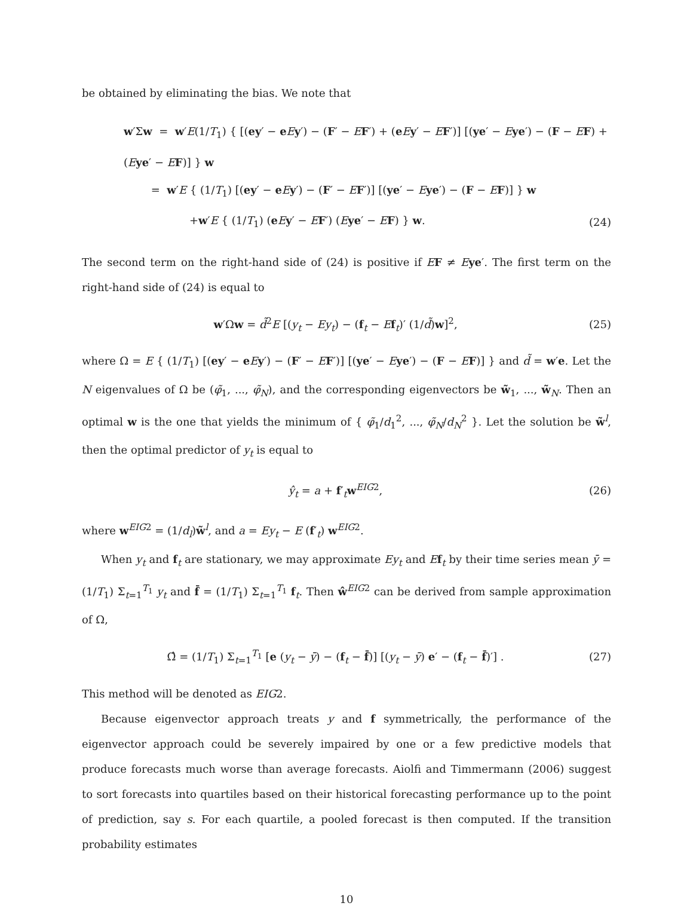be obtained by eliminating the bias. We note that
w′Σw = w′E(1/T<sub>1</sub>) { [(ey′ − eEy′) − (F′ − EF′) + (eEy′ − EF′)] [(ye′ − Eye′) − (F − EF) + (Eye′ − EF)] } w
= w′E { (1/T<sub>1</sub>) [(ey′ − eEy′) − (F′ − EF′)] [(ye′ − Eye′) − (F − EF)] } w
+w′E { (1/T<sub>1</sub>) (eEy′ − EF′) (Eye′ − EF) } w. (24)
The second term on the right-hand side of (24) is positive if EF ≠ Eye′. The first term on the right-hand side of (24) is equal to
w′Ωw = d̃<sup>2</sup>E [(y<sub>t</sub> − Ey<sub>t</sub>) − (f<sub>t</sub> − Ef<sub>t</sub>)′ (1/d̃)w]<sup>2</sup>, (25)
where Ω = E { (1/T<sub>1</sub>) [(ey′ − eEy′) − (F′ − EF′)] [(ye′ − Eye′) − (F − EF)] } and d̃ = w′e. Let the N eigenvalues of Ω be (φ̃<sub>1</sub>, ..., φ̃<sub>N</sub>), and the corresponding eigenvectors be w̃<sub>1</sub>, ..., w̃<sub>N</sub>. Then an optimal w is the one that yields the minimum of { φ̃<sub>1</sub>/d<sub>1</sub><sup>2</sup>, ..., φ̃<sub>N</sub>/d<sub>N</sub><sup>2</sup> }. Let the solution be w̃<sup>l</sup>, then the optimal predictor of y<sub>t</sub> is equal to
ŷ<sub>t</sub> = a + f′<sub>t</sub>w<sup>EIG2</sup>, (26)
where w<sup>EIG2</sup> = (1/d<sub>l</sub>)w̃<sup>l</sup>, and a = Ey<sub>t</sub> − E (f′<sub>t</sub>) w<sup>EIG2</sup>.
When y<sub>t</sub> and f<sub>t</sub> are stationary, we may approximate Ey<sub>t</sub> and Ef<sub>t</sub> by their time series mean ȳ = (1/T<sub>1</sub>) Σ<sub>t=1</sub><sup>T<sub>1</sub></sup> y<sub>t</sub> and f̄ = (1/T<sub>1</sub>) Σ<sub>t=1</sub><sup>T<sub>1</sub></sup> f<sub>t</sub>. Then ŵ<sup>EIG2</sup> can be derived from sample approximation of Ω,
Ω̂ = (1/T<sub>1</sub>) Σ<sub>t=1</sub><sup>T<sub>1</sub></sup> [e (y<sub>t</sub> − ȳ) − (f<sub>t</sub> − f̄)] [(y<sub>t</sub> − ȳ) e′ − (f<sub>t</sub> − f̄)′] . (27)
This method will be denoted as EIG2.
Because eigenvector approach treats y and f symmetrically, the performance of the eigenvector approach could be severely impaired by one or a few predictive models that produce forecasts much worse than average forecasts. Aiolfi and Timmermann (2006) suggest to sort forecasts into quartiles based on their historical forecasting performance up to the point of prediction, say s. For each quartile, a pooled forecast is then computed. If the transition probability estimates
10